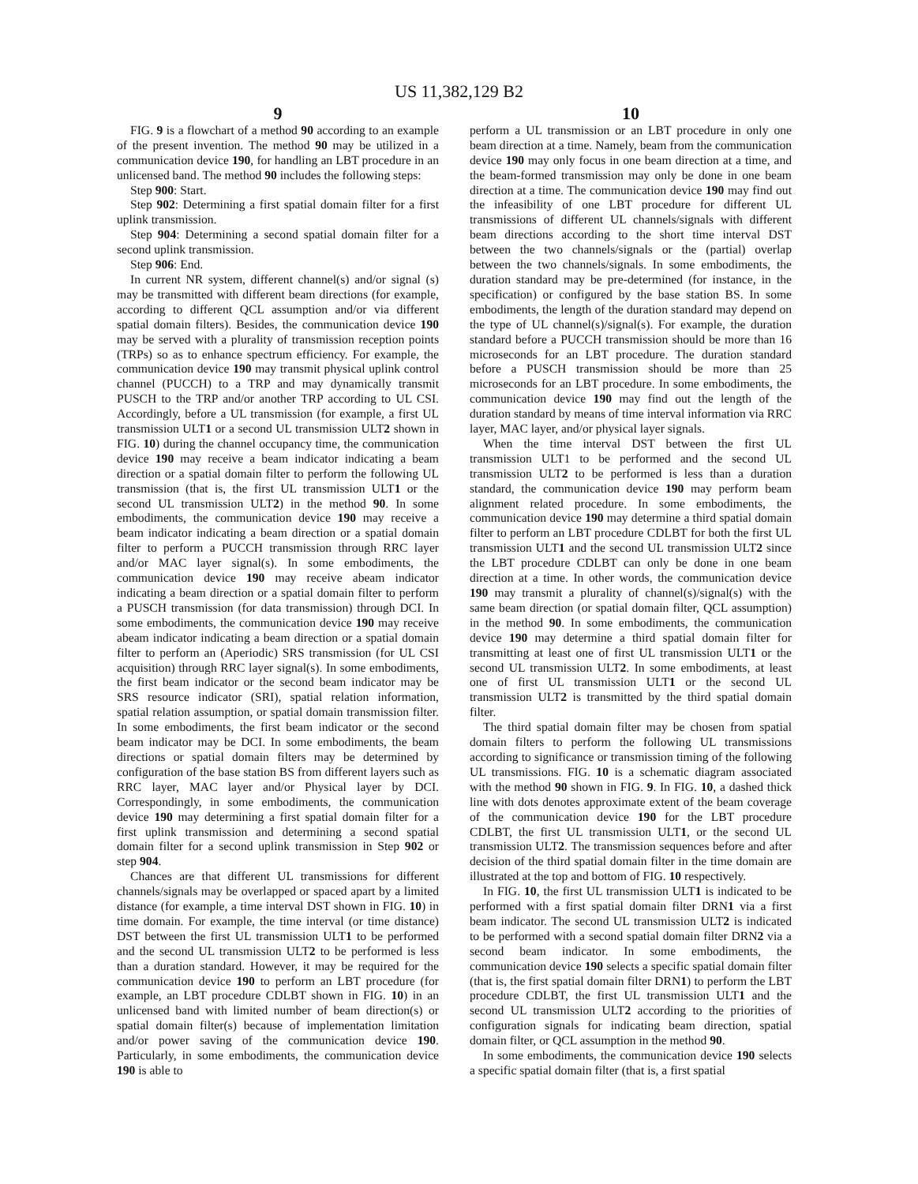US 11,382,129 B2
9
FIG. 9 is a flowchart of a method 90 according to an example of the present invention. The method 90 may be utilized in a communication device 190, for handling an LBT procedure in an unlicensed band. The method 90 includes the following steps:
Step 900: Start.
Step 902: Determining a first spatial domain filter for a first uplink transmission.
Step 904: Determining a second spatial domain filter for a second uplink transmission.
Step 906: End.
In current NR system, different channel(s) and/or signal (s) may be transmitted with different beam directions (for example, according to different QCL assumption and/or via different spatial domain filters). Besides, the communication device 190 may be served with a plurality of transmission reception points (TRPs) so as to enhance spectrum efficiency. For example, the communication device 190 may transmit physical uplink control channel (PUCCH) to a TRP and may dynamically transmit PUSCH to the TRP and/or another TRP according to UL CSI. Accordingly, before a UL transmission (for example, a first UL transmission ULT1 or a second UL transmission ULT2 shown in FIG. 10) during the channel occupancy time, the communication device 190 may receive a beam indicator indicating a beam direction or a spatial domain filter to perform the following UL transmission (that is, the first UL transmission ULT1 or the second UL transmission ULT2) in the method 90. In some embodiments, the communication device 190 may receive a beam indicator indicating a beam direction or a spatial domain filter to perform a PUCCH transmission through RRC layer and/or MAC layer signal(s). In some embodiments, the communication device 190 may receive abeam indicator indicating a beam direction or a spatial domain filter to perform a PUSCH transmission (for data transmission) through DCI. In some embodiments, the communication device 190 may receive abeam indicator indicating a beam direction or a spatial domain filter to perform an (Aperiodic) SRS transmission (for UL CSI acquisition) through RRC layer signal(s). In some embodiments, the first beam indicator or the second beam indicator may be SRS resource indicator (SRI), spatial relation information, spatial relation assumption, or spatial domain transmission filter. In some embodiments, the first beam indicator or the second beam indicator may be DCI. In some embodiments, the beam directions or spatial domain filters may be determined by configuration of the base station BS from different layers such as RRC layer, MAC layer and/or Physical layer by DCI. Correspondingly, in some embodiments, the communication device 190 may determining a first spatial domain filter for a first uplink transmission and determining a second spatial domain filter for a second uplink transmission in Step 902 or step 904.
Chances are that different UL transmissions for different channels/signals may be overlapped or spaced apart by a limited distance (for example, a time interval DST shown in FIG. 10) in time domain. For example, the time interval (or time distance) DST between the first UL transmission ULT1 to be performed and the second UL transmission ULT2 to be performed is less than a duration standard. However, it may be required for the communication device 190 to perform an LBT procedure (for example, an LBT procedure CDLBT shown in FIG. 10) in an unlicensed band with limited number of beam direction(s) or spatial domain filter(s) because of implementation limitation and/or power saving of the communication device 190. Particularly, in some embodiments, the communication device 190 is able to
10
perform a UL transmission or an LBT procedure in only one beam direction at a time. Namely, beam from the communication device 190 may only focus in one beam direction at a time, and the beam-formed transmission may only be done in one beam direction at a time. The communication device 190 may find out the infeasibility of one LBT procedure for different UL transmissions of different UL channels/signals with different beam directions according to the short time interval DST between the two channels/signals or the (partial) overlap between the two channels/signals. In some embodiments, the duration standard may be pre-determined (for instance, in the specification) or configured by the base station BS. In some embodiments, the length of the duration standard may depend on the type of UL channel(s)/signal(s). For example, the duration standard before a PUCCH transmission should be more than 16 microseconds for an LBT procedure. The duration standard before a PUSCH transmission should be more than 25 microseconds for an LBT procedure. In some embodiments, the communication device 190 may find out the length of the duration standard by means of time interval information via RRC layer, MAC layer, and/or physical layer signals.
When the time interval DST between the first UL transmission ULT1 to be performed and the second UL transmission ULT2 to be performed is less than a duration standard, the communication device 190 may perform beam alignment related procedure. In some embodiments, the communication device 190 may determine a third spatial domain filter to perform an LBT procedure CDLBT for both the first UL transmission ULT1 and the second UL transmission ULT2 since the LBT procedure CDLBT can only be done in one beam direction at a time. In other words, the communication device 190 may transmit a plurality of channel(s)/signal(s) with the same beam direction (or spatial domain filter, QCL assumption) in the method 90. In some embodiments, the communication device 190 may determine a third spatial domain filter for transmitting at least one of first UL transmission ULT1 or the second UL transmission ULT2. In some embodiments, at least one of first UL transmission ULT1 or the second UL transmission ULT2 is transmitted by the third spatial domain filter.
The third spatial domain filter may be chosen from spatial domain filters to perform the following UL transmissions according to significance or transmission timing of the following UL transmissions. FIG. 10 is a schematic diagram associated with the method 90 shown in FIG. 9. In FIG. 10, a dashed thick line with dots denotes approximate extent of the beam coverage of the communication device 190 for the LBT procedure CDLBT, the first UL transmission ULT1, or the second UL transmission ULT2. The transmission sequences before and after decision of the third spatial domain filter in the time domain are illustrated at the top and bottom of FIG. 10 respectively.
In FIG. 10, the first UL transmission ULT1 is indicated to be performed with a first spatial domain filter DRN1 via a first beam indicator. The second UL transmission ULT2 is indicated to be performed with a second spatial domain filter DRN2 via a second beam indicator. In some embodiments, the communication device 190 selects a specific spatial domain filter (that is, the first spatial domain filter DRN1) to perform the LBT procedure CDLBT, the first UL transmission ULT1 and the second UL transmission ULT2 according to the priorities of configuration signals for indicating beam direction, spatial domain filter, or QCL assumption in the method 90.
In some embodiments, the communication device 190 selects a specific spatial domain filter (that is, a first spatial